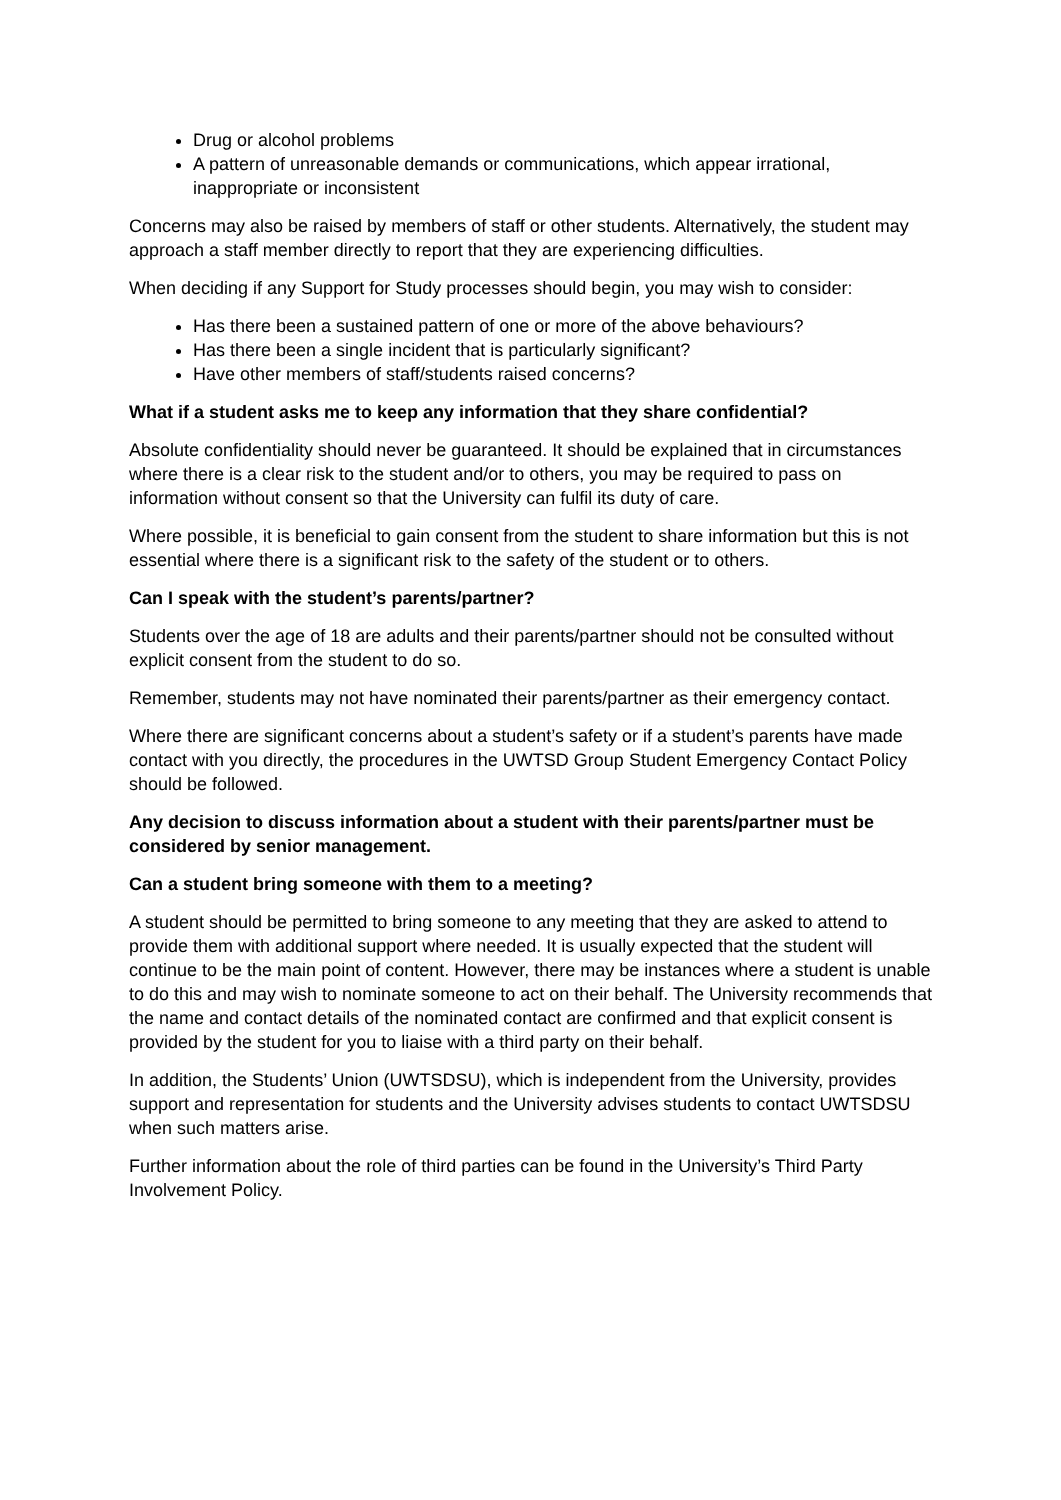Drug or alcohol problems
A pattern of unreasonable demands or communications, which appear irrational, inappropriate or inconsistent
Concerns may also be raised by members of staff or other students. Alternatively, the student may approach a staff member directly to report that they are experiencing difficulties.
When deciding if any Support for Study processes should begin, you may wish to consider:
Has there been a sustained pattern of one or more of the above behaviours?
Has there been a single incident that is particularly significant?
Have other members of staff/students raised concerns?
What if a student asks me to keep any information that they share confidential?
Absolute confidentiality should never be guaranteed. It should be explained that in circumstances where there is a clear risk to the student and/or to others, you may be required to pass on information without consent so that the University can fulfil its duty of care.
Where possible, it is beneficial to gain consent from the student to share information but this is not essential where there is a significant risk to the safety of the student or to others.
Can I speak with the student’s parents/partner?
Students over the age of 18 are adults and their parents/partner should not be consulted without explicit consent from the student to do so.
Remember, students may not have nominated their parents/partner as their emergency contact.
Where there are significant concerns about a student’s safety or if a student’s parents have made contact with you directly, the procedures in the UWTSD Group Student Emergency Contact Policy should be followed.
Any decision to discuss information about a student with their parents/partner must be considered by senior management.
Can a student bring someone with them to a meeting?
A student should be permitted to bring someone to any meeting that they are asked to attend to provide them with additional support where needed. It is usually expected that the student will continue to be the main point of content. However, there may be instances where a student is unable to do this and may wish to nominate someone to act on their behalf. The University recommends that the name and contact details of the nominated contact are confirmed and that explicit consent is provided by the student for you to liaise with a third party on their behalf.
In addition, the Students’ Union (UWTSDSU), which is independent from the University, provides support and representation for students and the University advises students to contact UWTSDSU when such matters arise.
Further information about the role of third parties can be found in the University’s Third Party Involvement Policy.